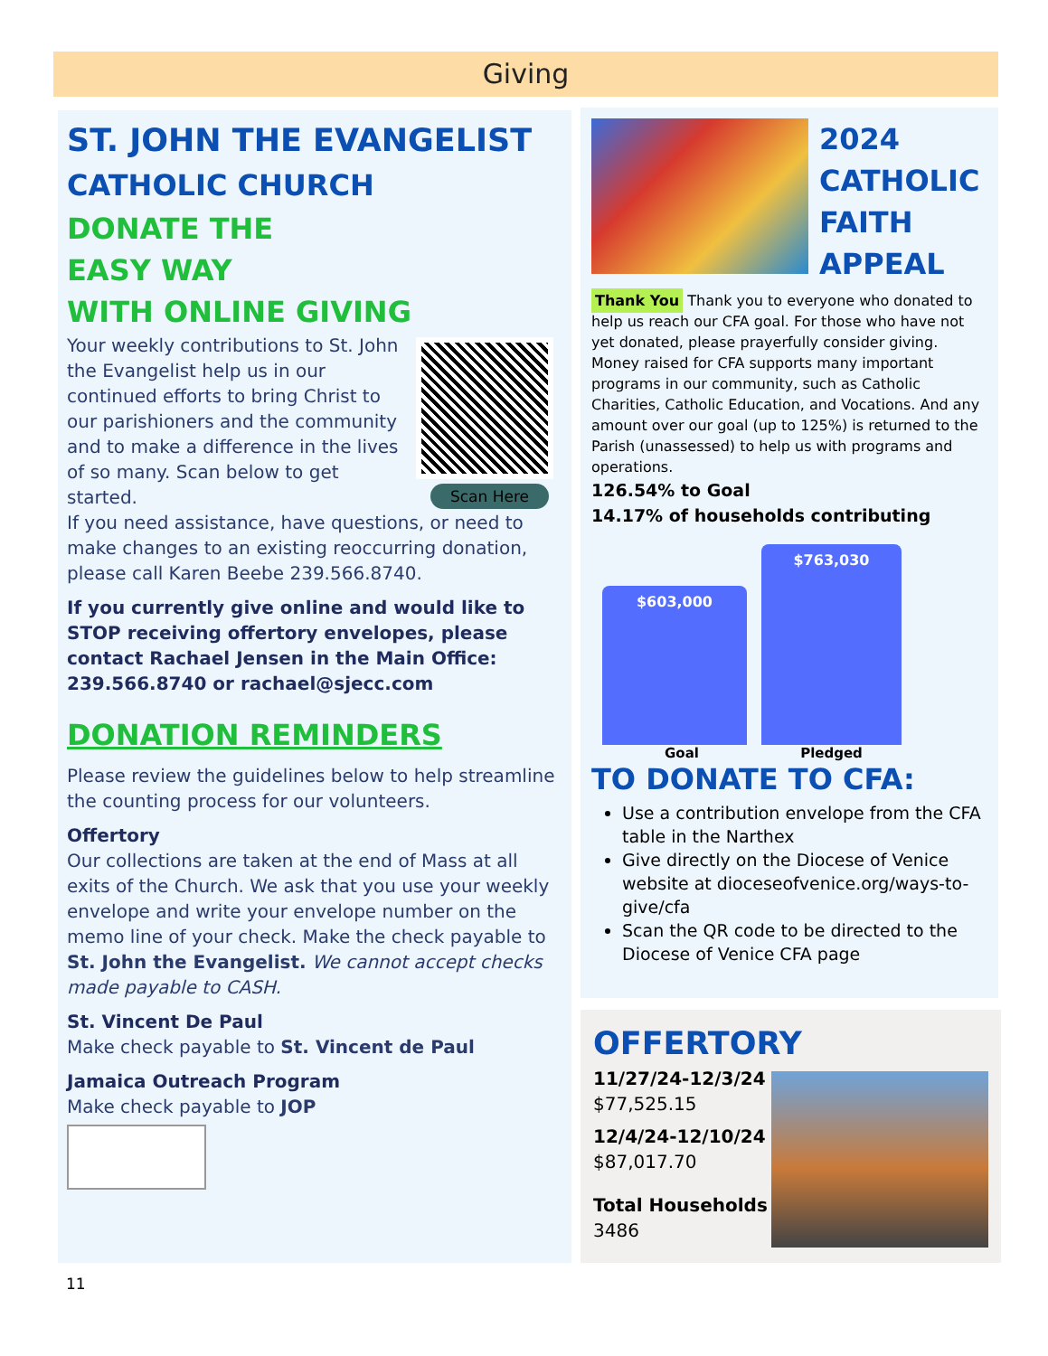Giving
ST. JOHN THE EVANGELIST
CATHOLIC CHURCH
DONATE THE
EASY WAY
WITH ONLINE GIVING
Scan Here
Your weekly contributions to St. John the Evangelist help us in our continued efforts to bring Christ to our parishioners and the community and to make a difference in the lives of so many. Scan below to get started.
If you need assistance, have questions, or need to make changes to an existing reoccurring donation, please call Karen Beebe 239.566.8740.
If you currently give online and would like to STOP receiving offertory envelopes, please contact Rachael Jensen in the Main Office: 239.566.8740 or rachael@sjecc.com
DONATION REMINDERS
Please review the guidelines below to help streamline the counting process for our volunteers.
Offertory
Our collections are taken at the end of Mass at all exits of the Church. We ask that you use your weekly envelope and write your envelope number on the memo line of your check. Make the check payable to St. John the Evangelist. We cannot accept checks made payable to CASH.
St. Vincent De Paul
Make check payable to St. Vincent de Paul
Jamaica Outreach Program
Make check payable to JOP
2024
CATHOLIC
FAITH
APPEAL
Thank You Thank you to everyone who donated to help us reach our CFA goal. For those who have not yet donated, please prayerfully consider giving. Money raised for CFA supports many important programs in our community, such as Catholic Charities, Catholic Education, and Vocations. And any amount over our goal (up to 125%) is returned to the Parish (unassessed) to help us with programs and operations.
126.54% to Goal
14.17% of households contributing
$603,000
$763,030
Goal Pledged
TO DONATE TO CFA:
Use a contribution envelope from the CFA table in the Narthex
Give directly on the Diocese of Venice website at dioceseofvenice.org/ways-to-give/cfa
Scan the QR code to be directed to the Diocese of Venice CFA page
OFFERTORY
11/27/24-12/3/24
$77,525.15
12/4/24-12/10/24
$87,017.70
Total Households
3486
11